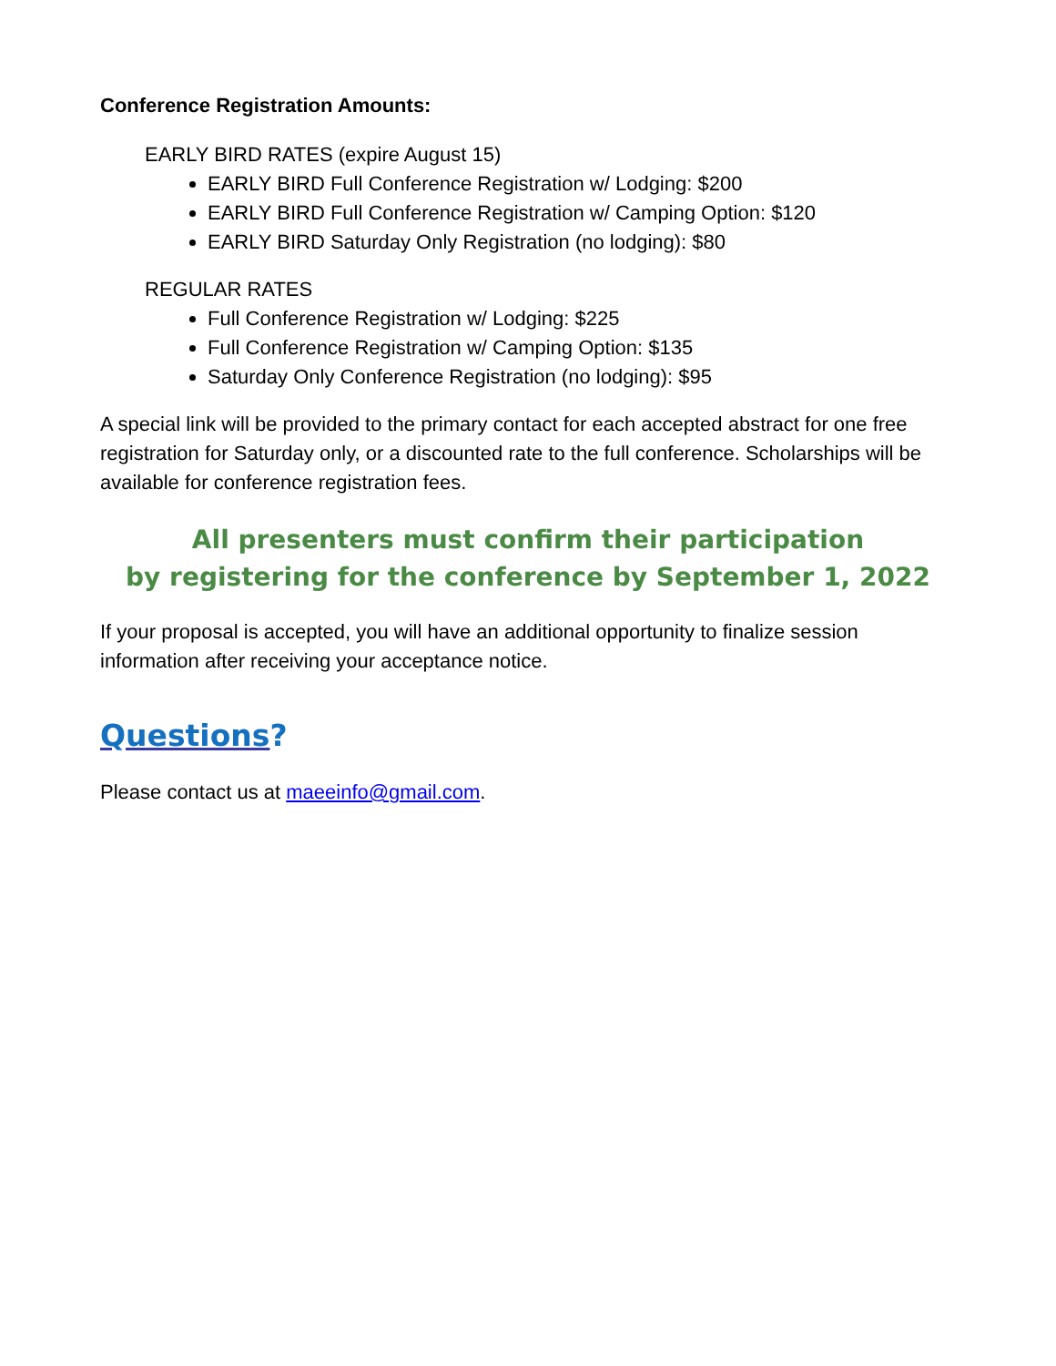Conference Registration Amounts:
EARLY BIRD RATES (expire August 15)
EARLY BIRD Full Conference Registration w/ Lodging: $200
EARLY BIRD Full Conference Registration w/ Camping Option: $120
EARLY BIRD Saturday Only Registration (no lodging): $80
REGULAR RATES
Full Conference Registration w/ Lodging: $225
Full Conference Registration w/ Camping Option: $135
Saturday Only Conference Registration (no lodging): $95
A special link will be provided to the primary contact for each accepted abstract for one free registration for Saturday only, or a discounted rate to the full conference. Scholarships will be available for conference registration fees.
All presenters must confirm their participation
by registering for the conference by September 1, 2022
If your proposal is accepted, you will have an additional opportunity to finalize session information after receiving your acceptance notice.
Questions?
Please contact us at maeeinfo@gmail.com.